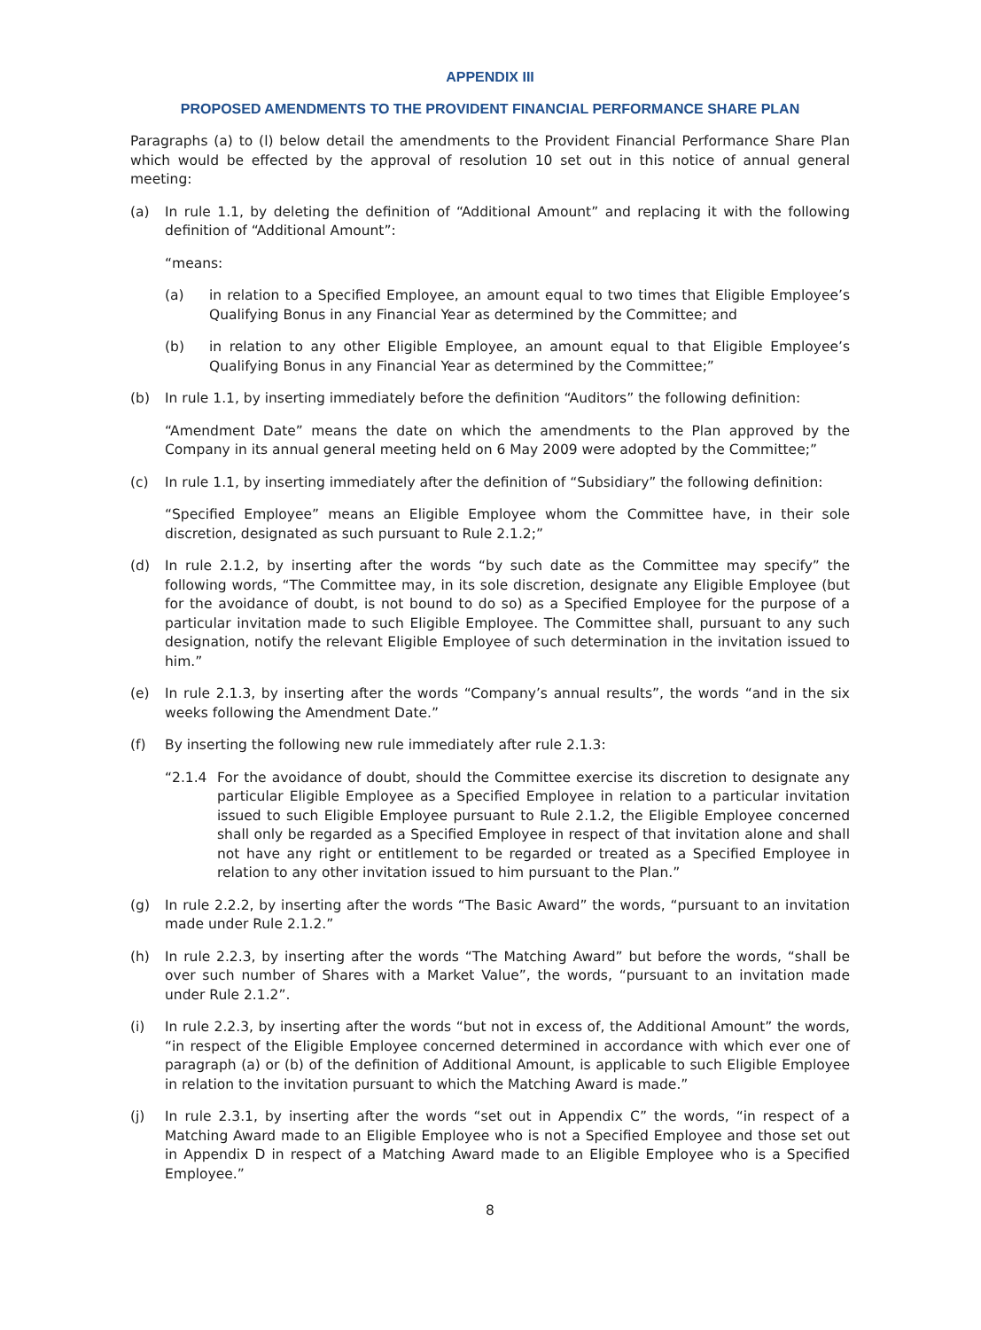APPENDIX III
PROPOSED AMENDMENTS TO THE PROVIDENT FINANCIAL PERFORMANCE SHARE PLAN
Paragraphs (a) to (l) below detail the amendments to the Provident Financial Performance Share Plan which would be effected by the approval of resolution 10 set out in this notice of annual general meeting:
(a) In rule 1.1, by deleting the definition of “Additional Amount” and replacing it with the following definition of “Additional Amount”:
“means:
(a) in relation to a Specified Employee, an amount equal to two times that Eligible Employee’s Qualifying Bonus in any Financial Year as determined by the Committee; and
(b) in relation to any other Eligible Employee, an amount equal to that Eligible Employee’s Qualifying Bonus in any Financial Year as determined by the Committee;”
(b) In rule 1.1, by inserting immediately before the definition “Auditors” the following definition:
“Amendment Date” means the date on which the amendments to the Plan approved by the Company in its annual general meeting held on 6 May 2009 were adopted by the Committee;”
(c) In rule 1.1, by inserting immediately after the definition of “Subsidiary” the following definition:
“Specified Employee” means an Eligible Employee whom the Committee have, in their sole discretion, designated as such pursuant to Rule 2.1.2;”
(d) In rule 2.1.2, by inserting after the words “by such date as the Committee may specify” the following words, “The Committee may, in its sole discretion, designate any Eligible Employee (but for the avoidance of doubt, is not bound to do so) as a Specified Employee for the purpose of a particular invitation made to such Eligible Employee. The Committee shall, pursuant to any such designation, notify the relevant Eligible Employee of such determination in the invitation issued to him.”
(e) In rule 2.1.3, by inserting after the words “Company’s annual results”, the words “and in the six weeks following the Amendment Date.”
(f) By inserting the following new rule immediately after rule 2.1.3:
“2.1.4 For the avoidance of doubt, should the Committee exercise its discretion to designate any particular Eligible Employee as a Specified Employee in relation to a particular invitation issued to such Eligible Employee pursuant to Rule 2.1.2, the Eligible Employee concerned shall only be regarded as a Specified Employee in respect of that invitation alone and shall not have any right or entitlement to be regarded or treated as a Specified Employee in relation to any other invitation issued to him pursuant to the Plan.”
(g) In rule 2.2.2, by inserting after the words “The Basic Award” the words, “pursuant to an invitation made under Rule 2.1.2.”
(h) In rule 2.2.3, by inserting after the words “The Matching Award” but before the words, “shall be over such number of Shares with a Market Value”, the words, “pursuant to an invitation made under Rule 2.1.2”.
(i) In rule 2.2.3, by inserting after the words “but not in excess of, the Additional Amount” the words, “in respect of the Eligible Employee concerned determined in accordance with which ever one of paragraph (a) or (b) of the definition of Additional Amount, is applicable to such Eligible Employee in relation to the invitation pursuant to which the Matching Award is made.”
(j) In rule 2.3.1, by inserting after the words “set out in Appendix C” the words, “in respect of a Matching Award made to an Eligible Employee who is not a Specified Employee and those set out in Appendix D in respect of a Matching Award made to an Eligible Employee who is a Specified Employee.”
8